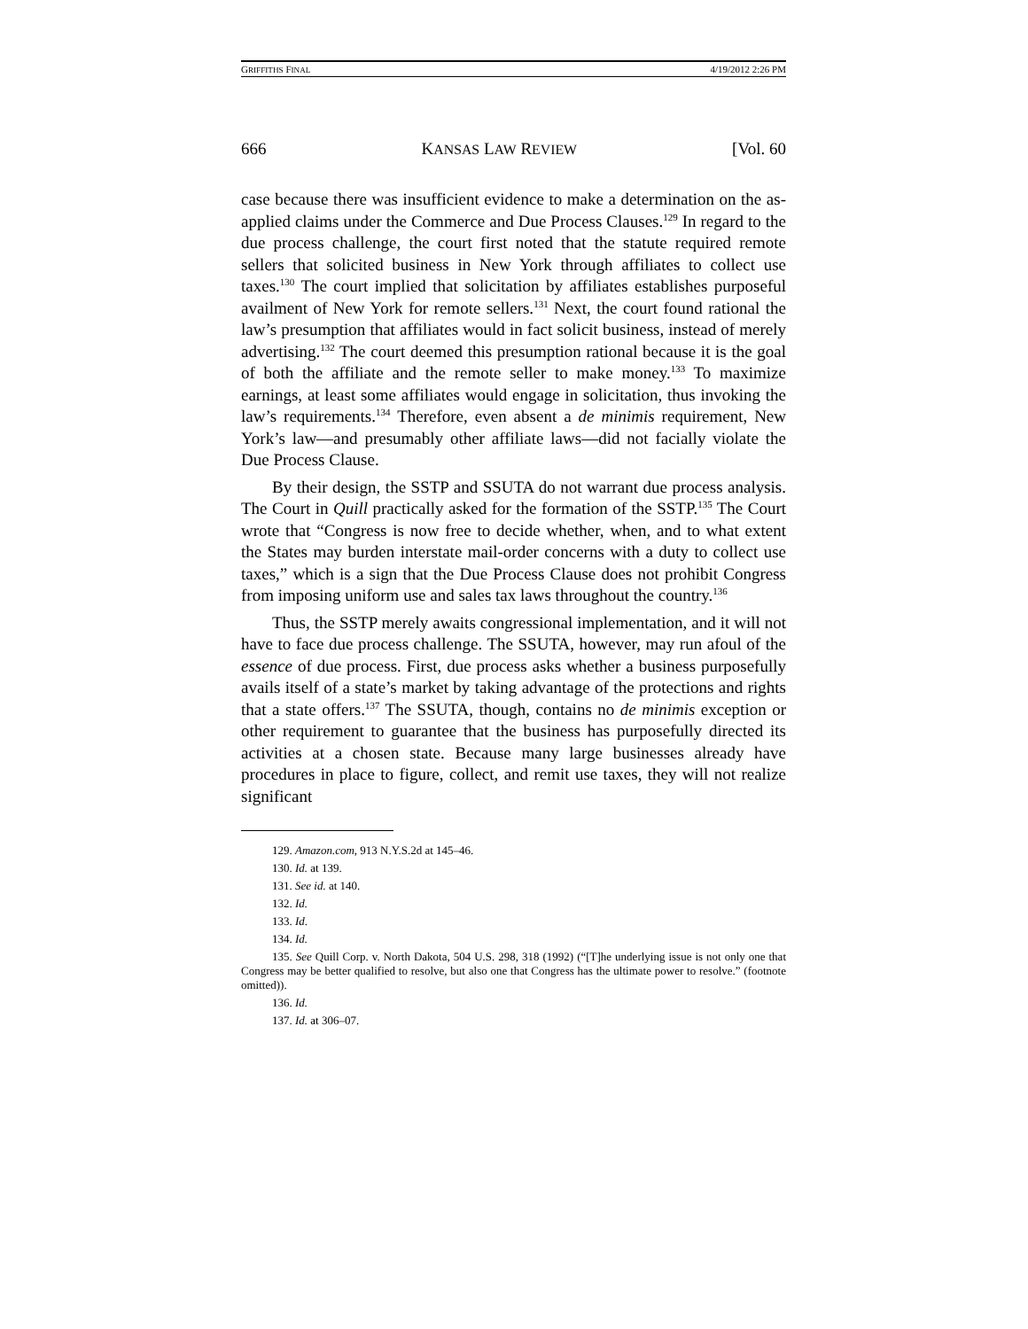GRIFFITHS FINAL 4/19/2012 2:26 PM
666 KANSAS LAW REVIEW [Vol. 60
case because there was insufficient evidence to make a determination on the as-applied claims under the Commerce and Due Process Clauses.<sup>129</sup> In regard to the due process challenge, the court first noted that the statute required remote sellers that solicited business in New York through affiliates to collect use taxes.<sup>130</sup> The court implied that solicitation by affiliates establishes purposeful availment of New York for remote sellers.<sup>131</sup> Next, the court found rational the law’s presumption that affiliates would in fact solicit business, instead of merely advertising.<sup>132</sup> The court deemed this presumption rational because it is the goal of both the affiliate and the remote seller to make money.<sup>133</sup> To maximize earnings, at least some affiliates would engage in solicitation, thus invoking the law’s requirements.<sup>134</sup> Therefore, even absent a de minimis requirement, New York’s law—and presumably other affiliate laws—did not facially violate the Due Process Clause.
By their design, the SSTP and SSUTA do not warrant due process analysis. The Court in Quill practically asked for the formation of the SSTP.<sup>135</sup> The Court wrote that “Congress is now free to decide whether, when, and to what extent the States may burden interstate mail-order concerns with a duty to collect use taxes,” which is a sign that the Due Process Clause does not prohibit Congress from imposing uniform use and sales tax laws throughout the country.<sup>136</sup>
Thus, the SSTP merely awaits congressional implementation, and it will not have to face due process challenge. The SSUTA, however, may run afoul of the essence of due process. First, due process asks whether a business purposefully avails itself of a state’s market by taking advantage of the protections and rights that a state offers.<sup>137</sup> The SSUTA, though, contains no de minimis exception or other requirement to guarantee that the business has purposefully directed its activities at a chosen state. Because many large businesses already have procedures in place to figure, collect, and remit use taxes, they will not realize significant
129. Amazon.com, 913 N.Y.S.2d at 145–46.
130. Id. at 139.
131. See id. at 140.
132. Id.
133. Id.
134. Id.
135. See Quill Corp. v. North Dakota, 504 U.S. 298, 318 (1992) (“[T]he underlying issue is not only one that Congress may be better qualified to resolve, but also one that Congress has the ultimate power to resolve.” (footnote omitted)).
136. Id.
137. Id. at 306–07.